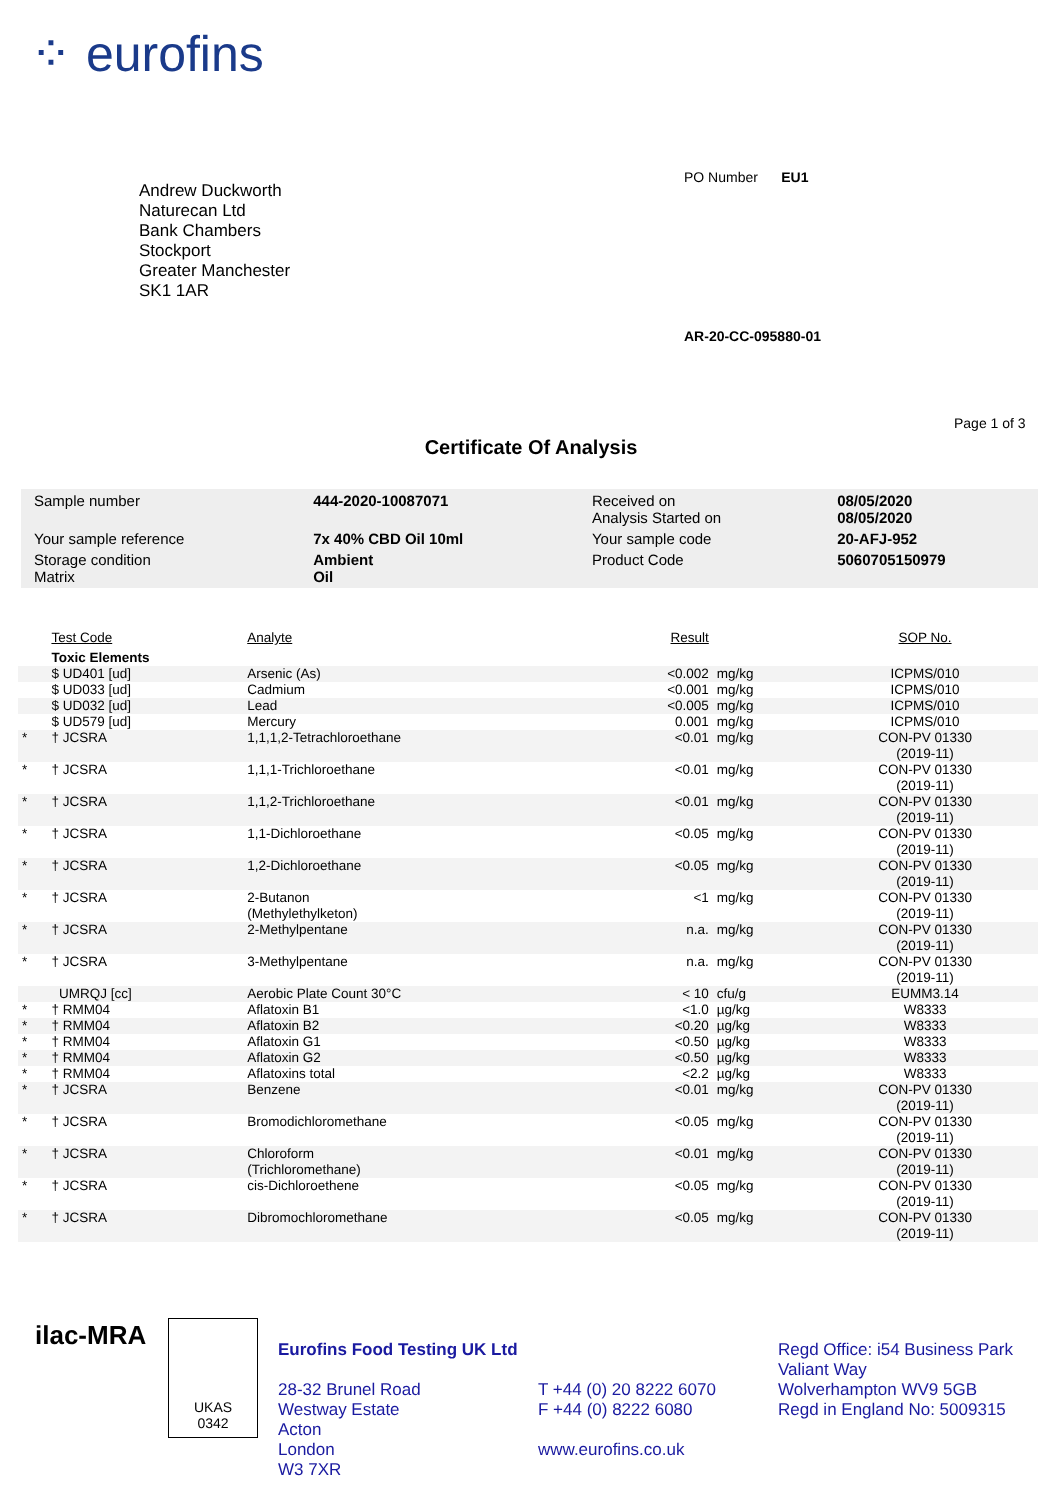⁘ eurofins
Andrew Duckworth
Naturecan Ltd
Bank Chambers
Stockport
Greater Manchester
SK1 1AR
PO Number EU1
AR-20-CC-095880-01
Page 1 of 3
Certificate Of Analysis
| Sample number | 444-2020-10087071 | Received on Analysis Started on | 08/05/2020 08/05/2020 |
| Your sample reference | 7x 40% CBD Oil 10ml | Your sample code | 20-AFJ-952 |
| Storage condition Matrix | Ambient Oil | Product Code | 5060705150979 |
| | Test Code | Analyte | Result | | SOP No. |
| --- | --- | --- | --- | --- | --- |
| | Toxic Elements | | | | |
| | $ UD401 [ud] | Arsenic (As) | <0.002 | mg/kg | ICPMS/010 |
| | $ UD033 [ud] | Cadmium | <0.001 | mg/kg | ICPMS/010 |
| | $ UD032 [ud] | Lead | <0.005 | mg/kg | ICPMS/010 |
| | $ UD579 [ud] | Mercury | 0.001 | mg/kg | ICPMS/010 |
| * | † JCSRA | 1,1,1,2-Tetrachloroethane | <0.01 | mg/kg | CON-PV 01330 (2019-11) |
| * | † JCSRA | 1,1,1-Trichloroethane | <0.01 | mg/kg | CON-PV 01330 (2019-11) |
| * | † JCSRA | 1,1,2-Trichloroethane | <0.01 | mg/kg | CON-PV 01330 (2019-11) |
| * | † JCSRA | 1,1-Dichloroethane | <0.05 | mg/kg | CON-PV 01330 (2019-11) |
| * | † JCSRA | 1,2-Dichloroethane | <0.05 | mg/kg | CON-PV 01330 (2019-11) |
| * | † JCSRA | 2-Butanon (Methylethylketon) | <1 | mg/kg | CON-PV 01330 (2019-11) |
| * | † JCSRA | 2-Methylpentane | n.a. | mg/kg | CON-PV 01330 (2019-11) |
| * | † JCSRA | 3-Methylpentane | n.a. | mg/kg | CON-PV 01330 (2019-11) |
| | UMRQJ [cc] | Aerobic Plate Count 30°C | < 10 | cfu/g | EUMM3.14 |
| * | † RMM04 | Aflatoxin B1 | <1.0 | µg/kg | W8333 |
| * | † RMM04 | Aflatoxin B2 | <0.20 | µg/kg | W8333 |
| * | † RMM04 | Aflatoxin G1 | <0.50 | µg/kg | W8333 |
| * | † RMM04 | Aflatoxin G2 | <0.50 | µg/kg | W8333 |
| * | † RMM04 | Aflatoxins total | <2.2 | µg/kg | W8333 |
| * | † JCSRA | Benzene | <0.01 | mg/kg | CON-PV 01330 (2019-11) |
| * | † JCSRA | Bromodichloromethane | <0.05 | mg/kg | CON-PV 01330 (2019-11) |
| * | † JCSRA | Chloroform (Trichloromethane) | <0.01 | mg/kg | CON-PV 01330 (2019-11) |
| * | † JCSRA | cis-Dichloroethene | <0.05 | mg/kg | CON-PV 01330 (2019-11) |
| * | † JCSRA | Dibromochloromethane | <0.05 | mg/kg | CON-PV 01330 (2019-11) |
ilac-MRA
UKAS
0342
Eurofins Food Testing UK Ltd
28-32 Brunel Road
Westway Estate
Acton
London
W3 7XR
T +44 (0) 20 8222 6070
F +44 (0) 8222 6080
www.eurofins.co.uk
Regd Office: i54 Business Park
Valiant Way
Wolverhampton WV9 5GB
Regd in England No: 5009315